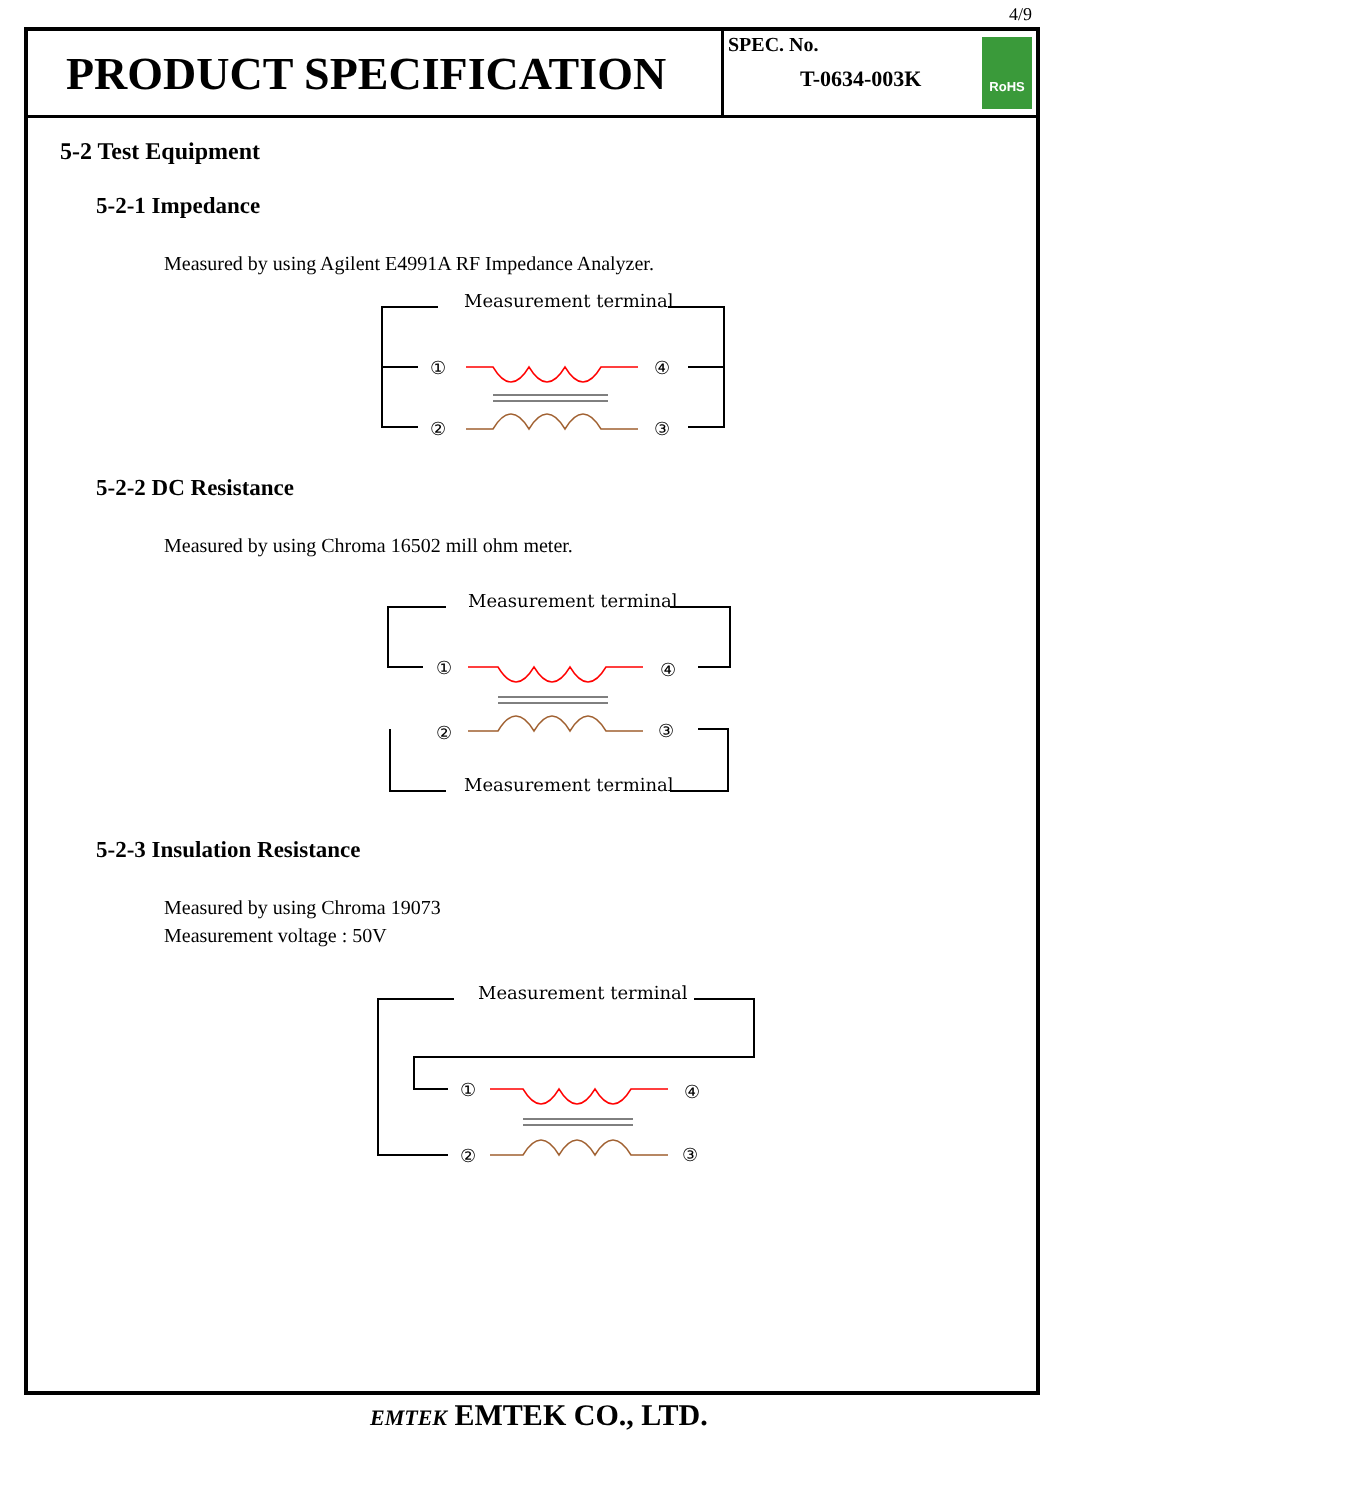4/9
PRODUCT SPECIFICATION
SPEC. No.
T-0634-003K
RoHS
5-2 Test Equipment
5-2-1 Impedance
Measured by using Agilent E4991A RF Impedance Analyzer.
Measurement terminal
①
④
②
③
5-2-2 DC Resistance
Measured by using Chroma 16502 mill ohm meter.
Measurement terminal
Measurement terminal
①
④
②
③
5-2-3 Insulation Resistance
Measured by using Chroma 19073
Measurement voltage : 50V
Measurement terminal
①
④
②
③
EMTEK EMTEK CO., LTD.